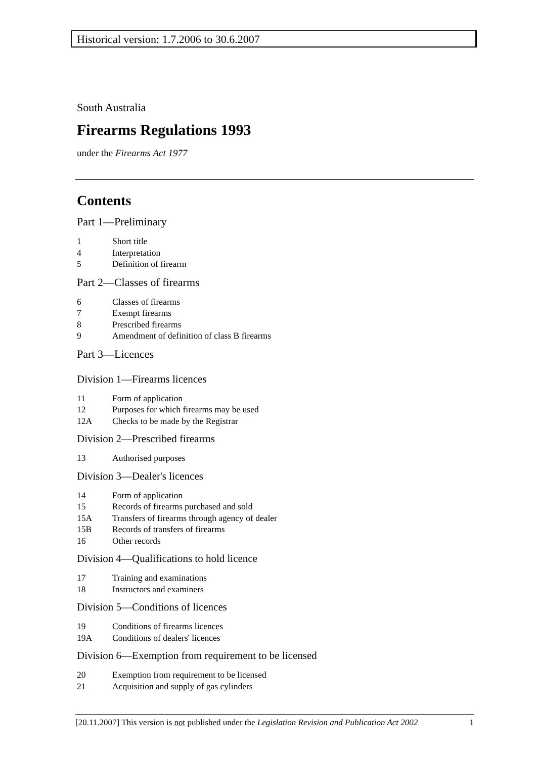Historical version: 1.7.2006 to 30.6.2007
South Australia
Firearms Regulations 1993
under the Firearms Act 1977
Contents
Part 1—Preliminary
1 Short title
4 Interpretation
5 Definition of firearm
Part 2—Classes of firearms
6 Classes of firearms
7 Exempt firearms
8 Prescribed firearms
9 Amendment of definition of class B firearms
Part 3—Licences
Division 1—Firearms licences
11 Form of application
12 Purposes for which firearms may be used
12A Checks to be made by the Registrar
Division 2—Prescribed firearms
13 Authorised purposes
Division 3—Dealer's licences
14 Form of application
15 Records of firearms purchased and sold
15A Transfers of firearms through agency of dealer
15B Records of transfers of firearms
16 Other records
Division 4—Qualifications to hold licence
17 Training and examinations
18 Instructors and examiners
Division 5—Conditions of licences
19 Conditions of firearms licences
19A Conditions of dealers' licences
Division 6—Exemption from requirement to be licensed
20 Exemption from requirement to be licensed
21 Acquisition and supply of gas cylinders
[20.11.2007] This version is not published under the Legislation Revision and Publication Act 2002 1